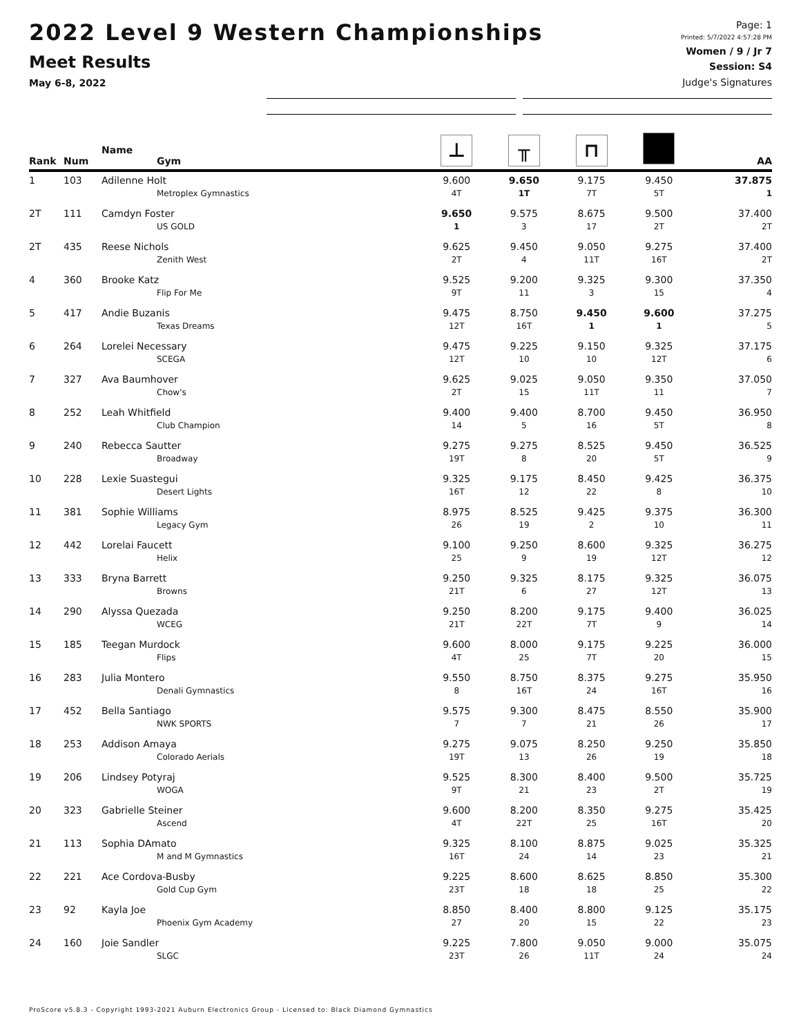2022 Level 9 Western Championships
Meet Results
May 6-8, 2022
Page: 1
Printed: 5/7/2022 4:57:28 PM
Women / 9 / Jr 7
Session: S4
Judge's Signatures
| Rank | Num | Name Gym | ⊥ | ╥ | ⊓ | | AA |
| --- | --- | --- | --- | --- | --- | --- | --- |
| 1 | 103 | Adilenne Holt | 9.600 | 9.650 | 9.175 | 9.450 | 37.875 |
| | | Metroplex Gymnastics | 4T | 1T | 7T | 5T | 1 |
| 2T | 111 | Camdyn Foster | 9.650 | 9.575 | 8.675 | 9.500 | 37.400 |
| | | US GOLD | 1 | 3 | 17 | 2T | 2T |
| 2T | 435 | Reese Nichols | 9.625 | 9.450 | 9.050 | 9.275 | 37.400 |
| | | Zenith West | 2T | 4 | 11T | 16T | 2T |
| 4 | 360 | Brooke Katz | 9.525 | 9.200 | 9.325 | 9.300 | 37.350 |
| | | Flip For Me | 9T | 11 | 3 | 15 | 4 |
| 5 | 417 | Andie Buzanis | 9.475 | 8.750 | 9.450 | 9.600 | 37.275 |
| | | Texas Dreams | 12T | 16T | 1 | 1 | 5 |
| 6 | 264 | Lorelei Necessary | 9.475 | 9.225 | 9.150 | 9.325 | 37.175 |
| | | SCEGA | 12T | 10 | 10 | 12T | 6 |
| 7 | 327 | Ava Baumhover | 9.625 | 9.025 | 9.050 | 9.350 | 37.050 |
| | | Chow's | 2T | 15 | 11T | 11 | 7 |
| 8 | 252 | Leah Whitfield | 9.400 | 9.400 | 8.700 | 9.450 | 36.950 |
| | | Club Champion | 14 | 5 | 16 | 5T | 8 |
| 9 | 240 | Rebecca Sautter | 9.275 | 9.275 | 8.525 | 9.450 | 36.525 |
| | | Broadway | 19T | 8 | 20 | 5T | 9 |
| 10 | 228 | Lexie Suastegui | 9.325 | 9.175 | 8.450 | 9.425 | 36.375 |
| | | Desert Lights | 16T | 12 | 22 | 8 | 10 |
| 11 | 381 | Sophie Williams | 8.975 | 8.525 | 9.425 | 9.375 | 36.300 |
| | | Legacy Gym | 26 | 19 | 2 | 10 | 11 |
| 12 | 442 | Lorelai Faucett | 9.100 | 9.250 | 8.600 | 9.325 | 36.275 |
| | | Helix | 25 | 9 | 19 | 12T | 12 |
| 13 | 333 | Bryna Barrett | 9.250 | 9.325 | 8.175 | 9.325 | 36.075 |
| | | Browns | 21T | 6 | 27 | 12T | 13 |
| 14 | 290 | Alyssa Quezada | 9.250 | 8.200 | 9.175 | 9.400 | 36.025 |
| | | WCEG | 21T | 22T | 7T | 9 | 14 |
| 15 | 185 | Teegan Murdock | 9.600 | 8.000 | 9.175 | 9.225 | 36.000 |
| | | Flips | 4T | 25 | 7T | 20 | 15 |
| 16 | 283 | Julia Montero | 9.550 | 8.750 | 8.375 | 9.275 | 35.950 |
| | | Denali Gymnastics | 8 | 16T | 24 | 16T | 16 |
| 17 | 452 | Bella Santiago | 9.575 | 9.300 | 8.475 | 8.550 | 35.900 |
| | | NWK SPORTS | 7 | 7 | 21 | 26 | 17 |
| 18 | 253 | Addison Amaya | 9.275 | 9.075 | 8.250 | 9.250 | 35.850 |
| | | Colorado Aerials | 19T | 13 | 26 | 19 | 18 |
| 19 | 206 | Lindsey Potyraj | 9.525 | 8.300 | 8.400 | 9.500 | 35.725 |
| | | WOGA | 9T | 21 | 23 | 2T | 19 |
| 20 | 323 | Gabrielle Steiner | 9.600 | 8.200 | 8.350 | 9.275 | 35.425 |
| | | Ascend | 4T | 22T | 25 | 16T | 20 |
| 21 | 113 | Sophia DAmato | 9.325 | 8.100 | 8.875 | 9.025 | 35.325 |
| | | M and M Gymnastics | 16T | 24 | 14 | 23 | 21 |
| 22 | 221 | Ace Cordova-Busby | 9.225 | 8.600 | 8.625 | 8.850 | 35.300 |
| | | Gold Cup Gym | 23T | 18 | 18 | 25 | 22 |
| 23 | 92 | Kayla Joe | 8.850 | 8.400 | 8.800 | 9.125 | 35.175 |
| | | Phoenix Gym Academy | 27 | 20 | 15 | 22 | 23 |
| 24 | 160 | Joie Sandler | 9.225 | 7.800 | 9.050 | 9.000 | 35.075 |
| | | SLGC | 23T | 26 | 11T | 24 | 24 |
ProScore v5.8.3 - Copyright 1993-2021 Auburn Electronics Group - Licensed to: Black Diamond Gymnastics